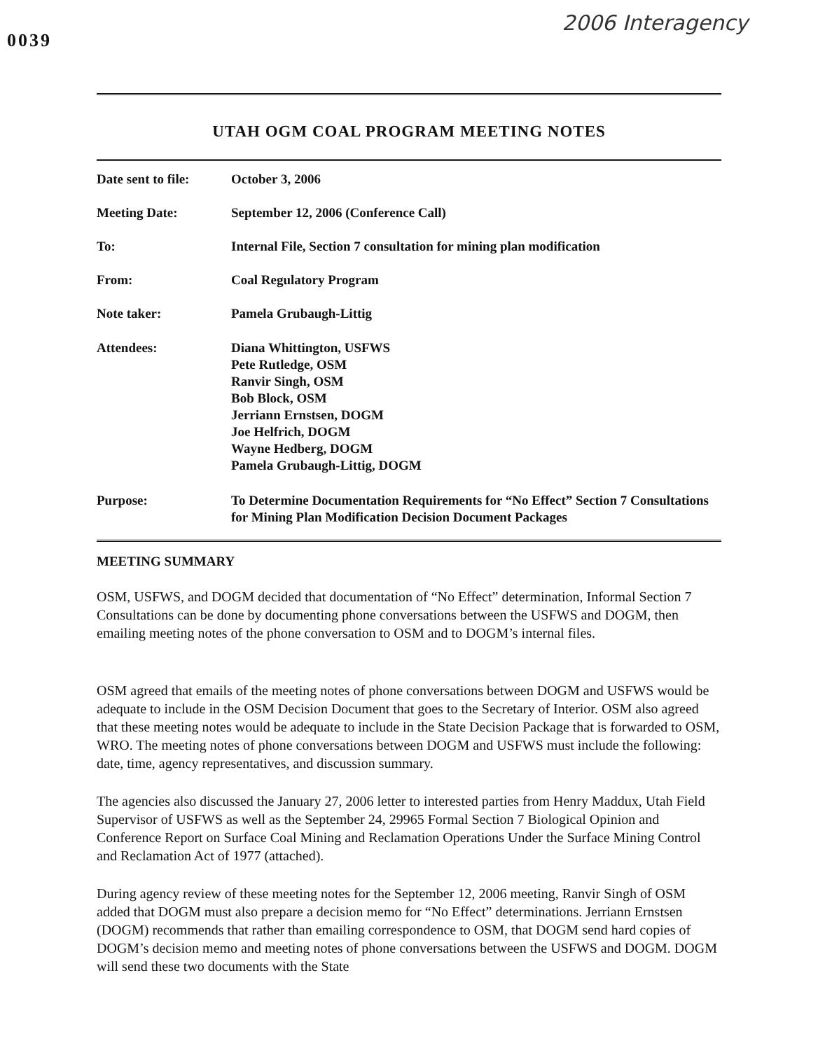0039
2006 Interagency
UTAH OGM COAL PROGRAM MEETING NOTES
Date sent to file:
October 3, 2006
Meeting Date: September 12, 2006 (Conference Call)
To: Internal File, Section 7 consultation for mining plan modification
From: Coal Regulatory Program
Note taker: Pamela Grubaugh-Littig
Attendees: Diana Whittington, USFWS
Pete Rutledge, OSM
Ranvir Singh, OSM
Bob Block, OSM
Jerriann Ernstsen, DOGM
Joe Helfrich, DOGM
Wayne Hedberg, DOGM
Pamela Grubaugh-Littig, DOGM
Purpose: To Determine Documentation Requirements for “No Effect” Section 7 Consultations for Mining Plan Modification Decision Document Packages
MEETING SUMMARY
OSM, USFWS, and DOGM decided that documentation of “No Effect” determination, Informal Section 7 Consultations can be done by documenting phone conversations between the USFWS and DOGM, then emailing meeting notes of the phone conversation to OSM and to DOGM’s internal files.
OSM agreed that emails of the meeting notes of phone conversations between DOGM and USFWS would be adequate to include in the OSM Decision Document that goes to the Secretary of Interior. OSM also agreed that these meeting notes would be adequate to include in the State Decision Package that is forwarded to OSM, WRO. The meeting notes of phone conversations between DOGM and USFWS must include the following: date, time, agency representatives, and discussion summary.
The agencies also discussed the January 27, 2006 letter to interested parties from Henry Maddux, Utah Field Supervisor of USFWS as well as the September 24, 29965 Formal Section 7 Biological Opinion and Conference Report on Surface Coal Mining and Reclamation Operations Under the Surface Mining Control and Reclamation Act of 1977 (attached).
During agency review of these meeting notes for the September 12, 2006 meeting, Ranvir Singh of OSM added that DOGM must also prepare a decision memo for “No Effect” determinations. Jerriann Ernstsen (DOGM) recommends that rather than emailing correspondence to OSM, that DOGM send hard copies of DOGM’s decision memo and meeting notes of phone conversations between the USFWS and DOGM. DOGM will send these two documents with the State